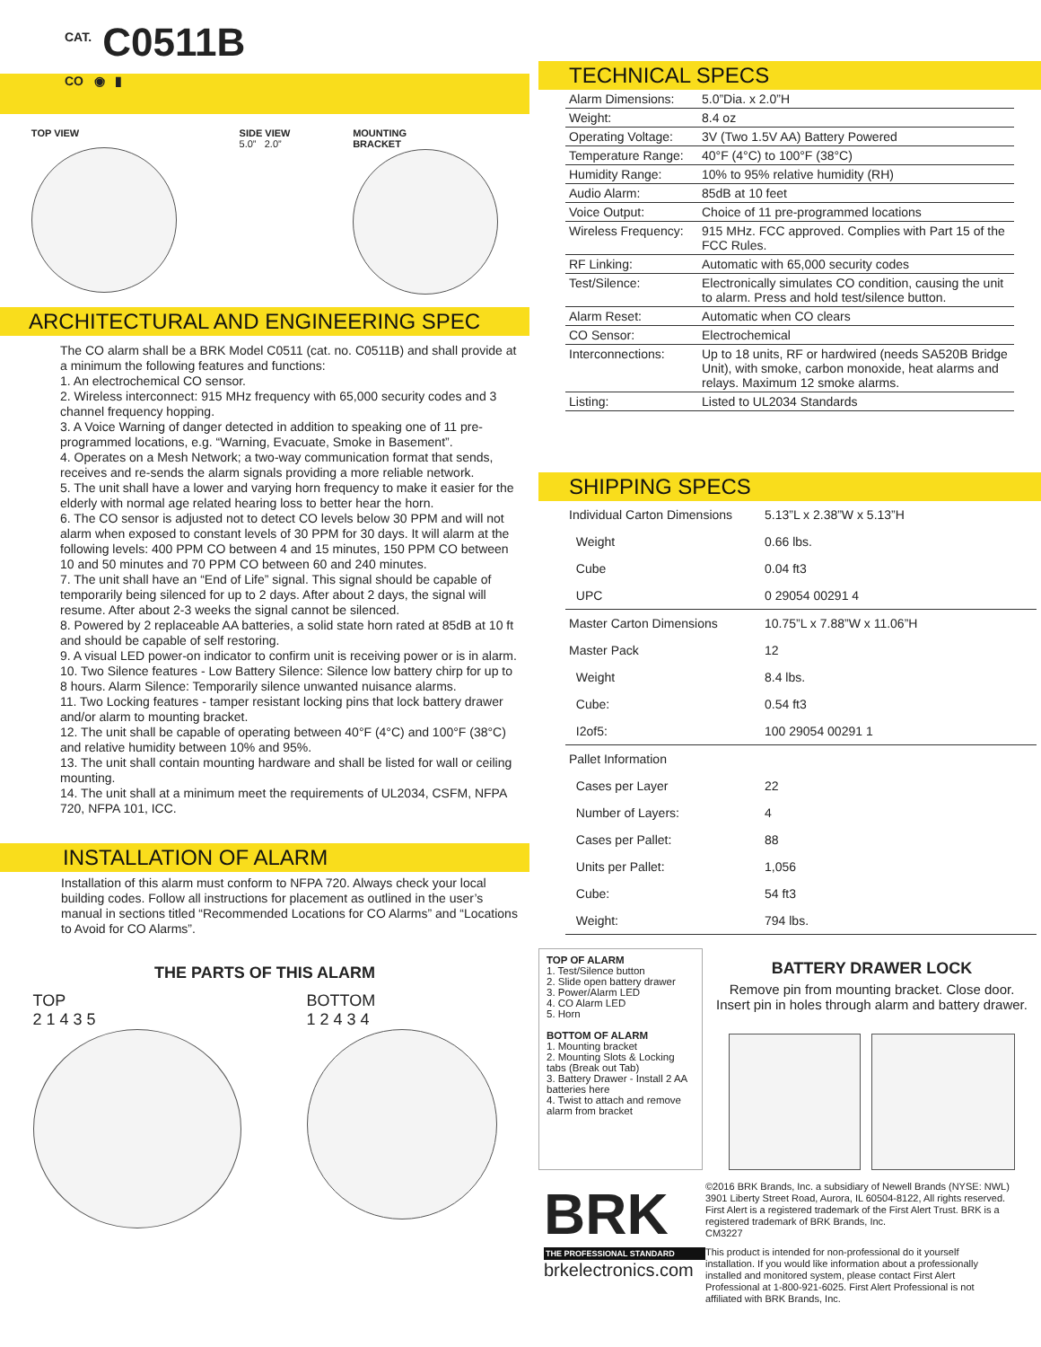<sup>CAT.</sup> C0511B
CO ◉ ▮
TOP VIEW SIDE VIEW
5.0” 2.0”
MOUNTING
BRACKET
ARCHITECTURAL AND ENGINEERING SPEC
The CO alarm shall be a BRK Model C0511 (cat. no. C0511B) and shall provide at a minimum the following features and functions:
1. An electrochemical CO sensor.
2. Wireless interconnect: 915 MHz frequency with 65,000 security codes and 3 channel frequency hopping.
3. A Voice Warning of danger detected in addition to speaking one of 11 pre-programmed locations, e.g. “Warning, Evacuate, Smoke in Basement”.
4. Operates on a Mesh Network; a two-way communication format that sends, receives and re-sends the alarm signals providing a more reliable network.
5. The unit shall have a lower and varying horn frequency to make it easier for the elderly with normal age related hearing loss to better hear the horn.
6. The CO sensor is adjusted not to detect CO levels below 30 PPM and will not alarm when exposed to constant levels of 30 PPM for 30 days. It will alarm at the following levels: 400 PPM CO between 4 and 15 minutes, 150 PPM CO between 10 and 50 minutes and 70 PPM CO between 60 and 240 minutes.
7. The unit shall have an “End of Life” signal. This signal should be capable of temporarily being silenced for up to 2 days. After about 2 days, the signal will resume. After about 2-3 weeks the signal cannot be silenced.
8. Powered by 2 replaceable AA batteries, a solid state horn rated at 85dB at 10 ft and should be capable of self restoring.
9. A visual LED power-on indicator to confirm unit is receiving power or is in alarm.
10. Two Silence features - Low Battery Silence: Silence low battery chirp for up to 8 hours. Alarm Silence: Temporarily silence unwanted nuisance alarms.
11. Two Locking features - tamper resistant locking pins that lock battery drawer and/or alarm to mounting bracket.
12. The unit shall be capable of operating between 40°F (4°C) and 100°F (38°C) and relative humidity between 10% and 95%.
13. The unit shall contain mounting hardware and shall be listed for wall or ceiling mounting.
14. The unit shall at a minimum meet the requirements of UL2034, CSFM, NFPA 720, NFPA 101, ICC.
INSTALLATION OF ALARM
Installation of this alarm must conform to NFPA 720. Always check your local building codes. Follow all instructions for placement as outlined in the user’s manual in sections titled “Recommended Locations for CO Alarms” and “Locations to Avoid for CO Alarms”.
THE PARTS OF THIS ALARM
TOP
2 1 4 3 5
BOTTOM
1 2 4 3 4
TECHNICAL SPECS
| Alarm Dimensions: | 5.0”Dia. x 2.0”H |
| Weight: | 8.4 oz |
| Operating Voltage: | 3V (Two 1.5V AA) Battery Powered |
| Temperature Range: | 40°F (4°C) to 100°F (38°C) |
| Humidity Range: | 10% to 95% relative humidity (RH) |
| Audio Alarm: | 85dB at 10 feet |
| Voice Output: | Choice of 11 pre-programmed locations |
| Wireless Frequency: | 915 MHz. FCC approved. Complies with Part 15 of the FCC Rules. |
| RF Linking: | Automatic with 65,000 security codes |
| Test/Silence: | Electronically simulates CO condition, causing the unit to alarm. Press and hold test/silence button. |
| Alarm Reset: | Automatic when CO clears |
| CO Sensor: | Electrochemical |
| Interconnections: | Up to 18 units, RF or hardwired (needs SA520B Bridge Unit), with smoke, carbon monoxide, heat alarms and relays. Maximum 12 smoke alarms. |
| Listing: | Listed to UL2034 Standards |
SHIPPING SPECS
| Individual Carton Dimensions | 5.13”L x 2.38”W x 5.13”H |
| Weight | 0.66 lbs. |
| Cube | 0.04 ft3 |
| UPC | 0 29054 00291 4 |
| Master Carton Dimensions | 10.75”L x 7.88”W x 11.06”H |
| Master Pack | 12 |
| Weight | 8.4 lbs. |
| Cube: | 0.54 ft3 |
| I2of5: | 100 29054 00291 1 |
| Pallet Information | |
| Cases per Layer | 22 |
| Number of Layers: | 4 |
| Cases per Pallet: | 88 |
| Units per Pallet: | 1,056 |
| Cube: | 54 ft3 |
| Weight: | 794 lbs. |
TOP OF ALARM
1. Test/Silence button
2. Slide open battery drawer
3. Power/Alarm LED
4. CO Alarm LED
5. Horn
BOTTOM OF ALARM
1. Mounting bracket
2. Mounting Slots & Locking tabs (Break out Tab)
3. Battery Drawer - Install 2 AA batteries here
4. Twist to attach and remove alarm from bracket
BATTERY DRAWER LOCK
Remove pin from mounting bracket. Close door. Insert pin in holes through alarm and battery drawer.
BRK
THE PROFESSIONAL STANDARD
brkelectronics.com
©2016 BRK Brands, Inc. a subsidiary of Newell Brands (NYSE: NWL) 3901 Liberty Street Road, Aurora, IL 60504-8122, All rights reserved. First Alert is a registered trademark of the First Alert Trust. BRK is a registered trademark of BRK Brands, Inc.
CM3227
This product is intended for non-professional do it yourself installation. If you would like information about a professionally installed and monitored system, please contact First Alert Professional at 1-800-921-6025. First Alert Professional is not affiliated with BRK Brands, Inc.